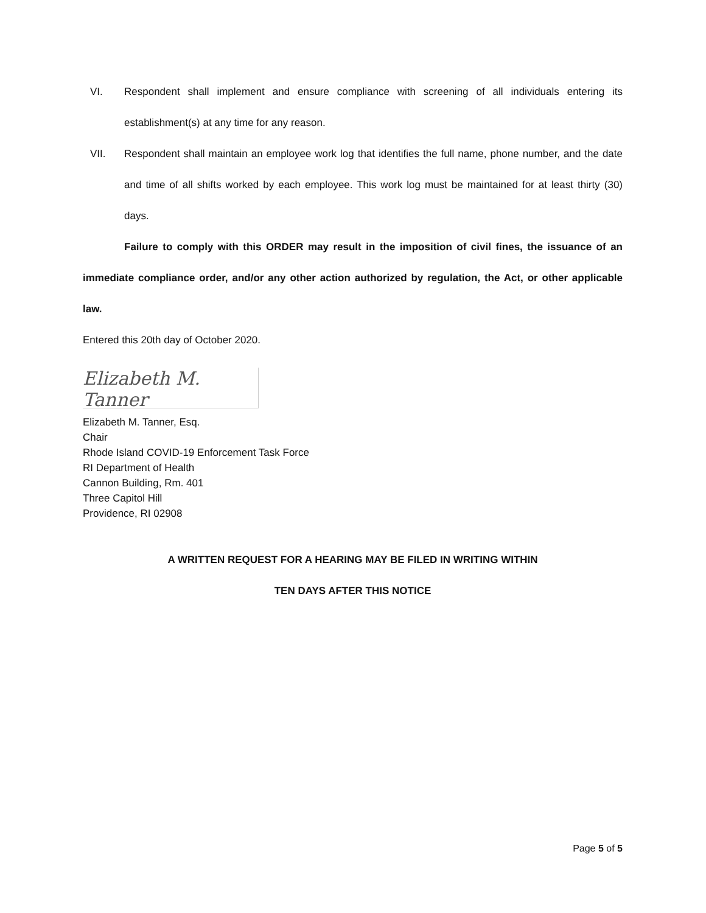VI. Respondent shall implement and ensure compliance with screening of all individuals entering its establishment(s) at any time for any reason.
VII. Respondent shall maintain an employee work log that identifies the full name, phone number, and the date and time of all shifts worked by each employee. This work log must be maintained for at least thirty (30) days.
Failure to comply with this ORDER may result in the imposition of civil fines, the issuance of an immediate compliance order, and/or any other action authorized by regulation, the Act, or other applicable law.
Entered this 20th day of October 2020.
Elizabeth M. Tanner
Elizabeth M. Tanner, Esq.
Chair
Rhode Island COVID-19 Enforcement Task Force
RI Department of Health
Cannon Building, Rm. 401
Three Capitol Hill
Providence, RI 02908
A WRITTEN REQUEST FOR A HEARING MAY BE FILED IN WRITING WITHIN
TEN DAYS AFTER THIS NOTICE
Page 5 of 5